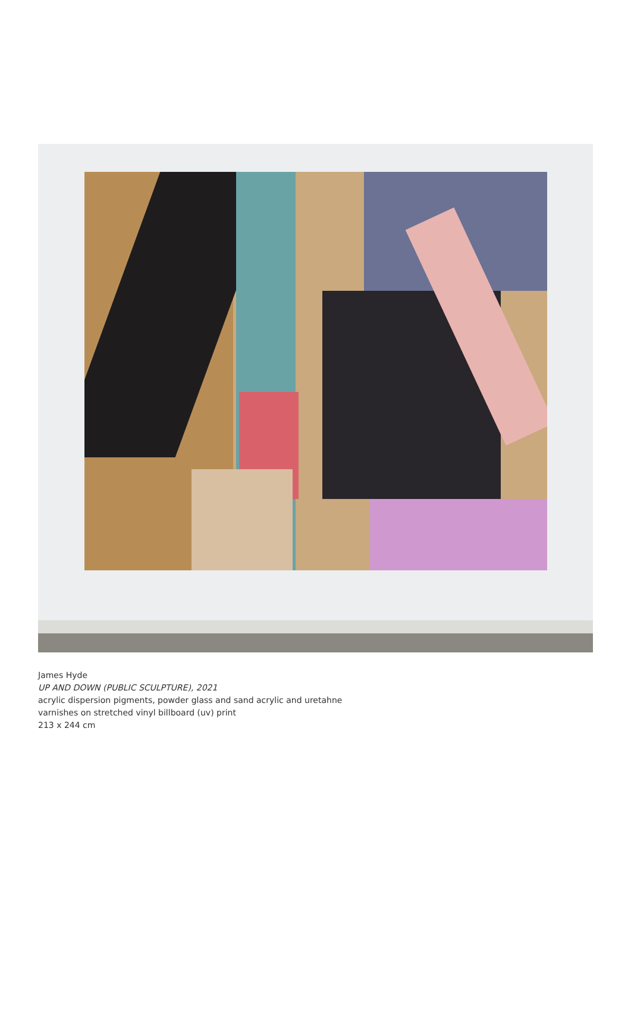James Hyde
UP AND DOWN (PUBLIC SCULPTURE), 2021
acrylic dispersion pigments, powder glass and sand acrylic and uretahne
varnishes on stretched vinyl billboard (uv) print
213 x 244 cm